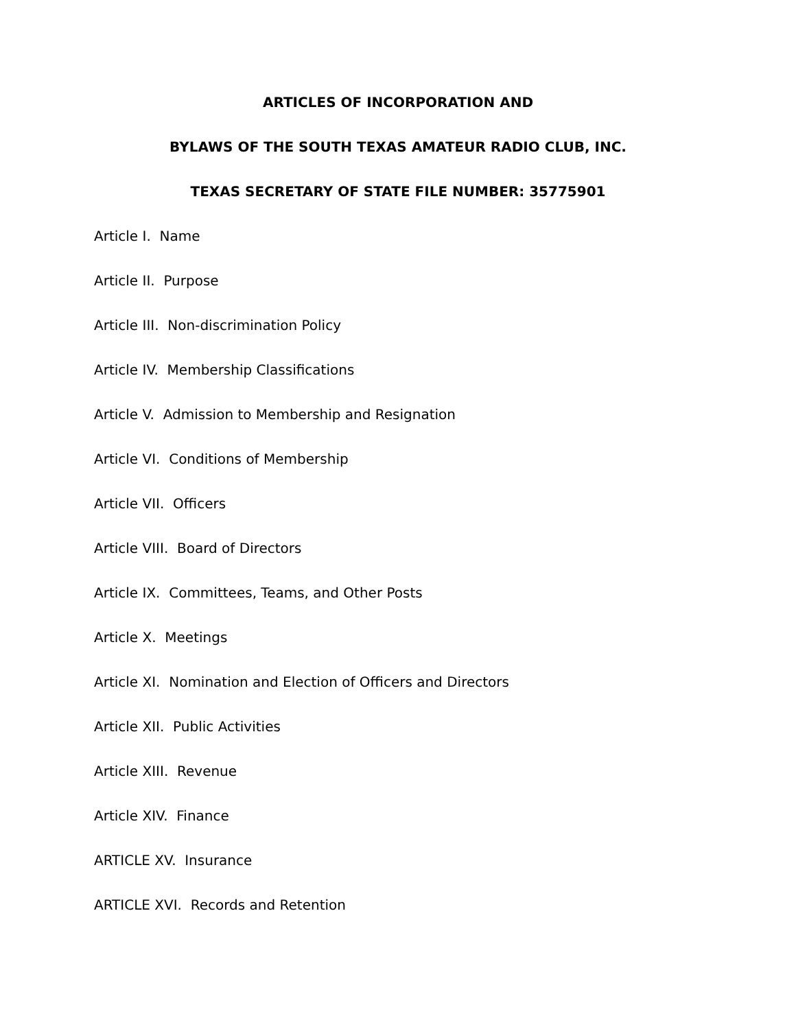ARTICLES OF INCORPORATION AND
BYLAWS OF THE SOUTH TEXAS AMATEUR RADIO CLUB, INC.
TEXAS SECRETARY OF STATE FILE NUMBER: 35775901
Article I. Name
Article II. Purpose
Article III. Non-discrimination Policy
Article IV. Membership Classifications
Article V. Admission to Membership and Resignation
Article VI. Conditions of Membership
Article VII. Officers
Article VIII. Board of Directors
Article IX. Committees, Teams, and Other Posts
Article X. Meetings
Article XI. Nomination and Election of Officers and Directors
Article XII. Public Activities
Article XIII. Revenue
Article XIV. Finance
ARTICLE XV. Insurance
ARTICLE XVI. Records and Retention